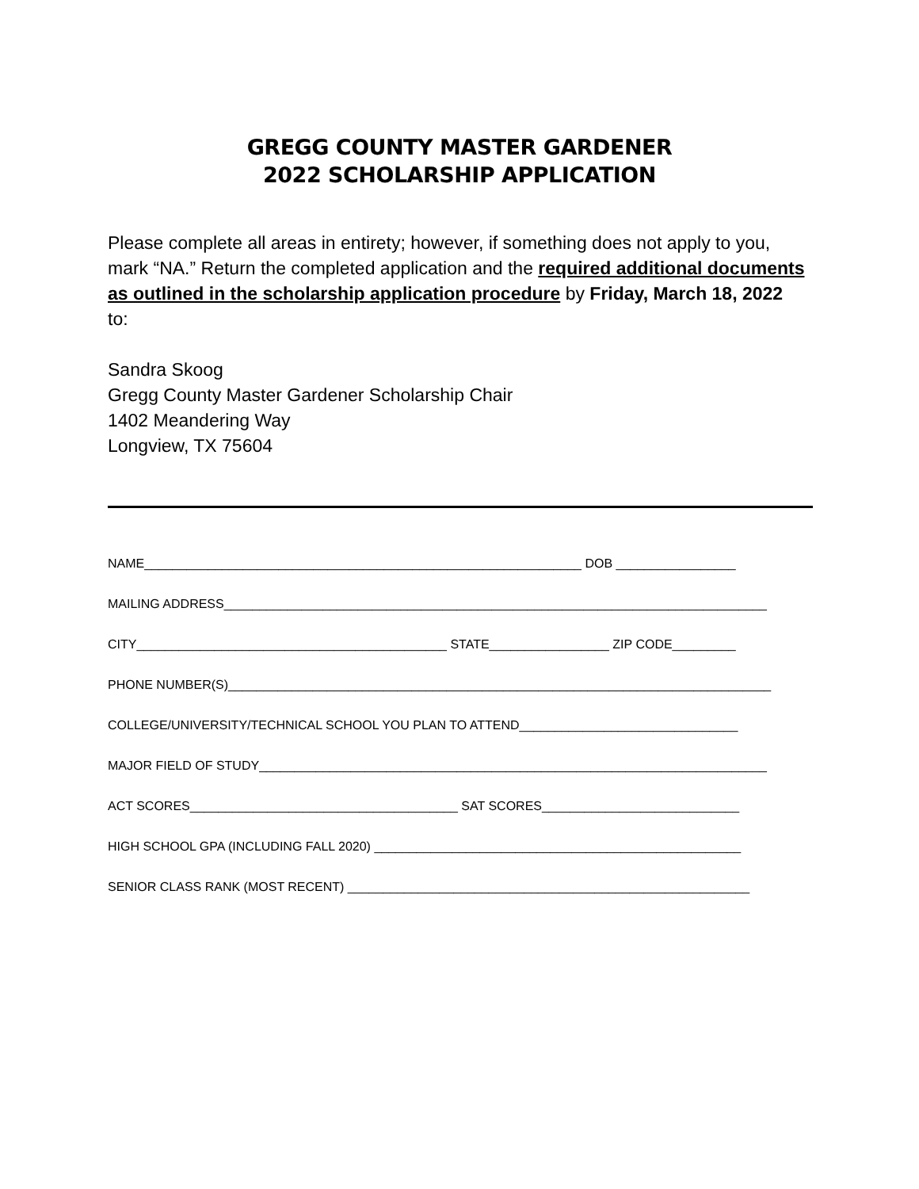GREGG COUNTY MASTER GARDENER
2022 SCHOLARSHIP APPLICATION
Please complete all areas in entirety; however, if something does not apply to you, mark “NA.” Return the completed application and the required additional documents as outlined in the scholarship application procedure by Friday, March 18, 2022 to:
Sandra Skoog
Gregg County Master Gardener Scholarship Chair
1402 Meandering Way
Longview, TX 75604
NAME______________________________________________________________ DOB _________________
MAILING ADDRESS_____________________________________________________________________________
CITY____________________________________________ STATE_________________ ZIP CODE_________
PHONE NUMBER(S)_____________________________________________________________________________
COLLEGE/UNIVERSITY/TECHNICAL SCHOOL YOU PLAN TO ATTEND_______________________________
MAJOR FIELD OF STUDY________________________________________________________________________
ACT SCORES______________________________________ SAT SCORES____________________________
HIGH SCHOOL GPA (INCLUDING FALL 2020) ____________________________________________________
SENIOR CLASS RANK (MOST RECENT) _________________________________________________________